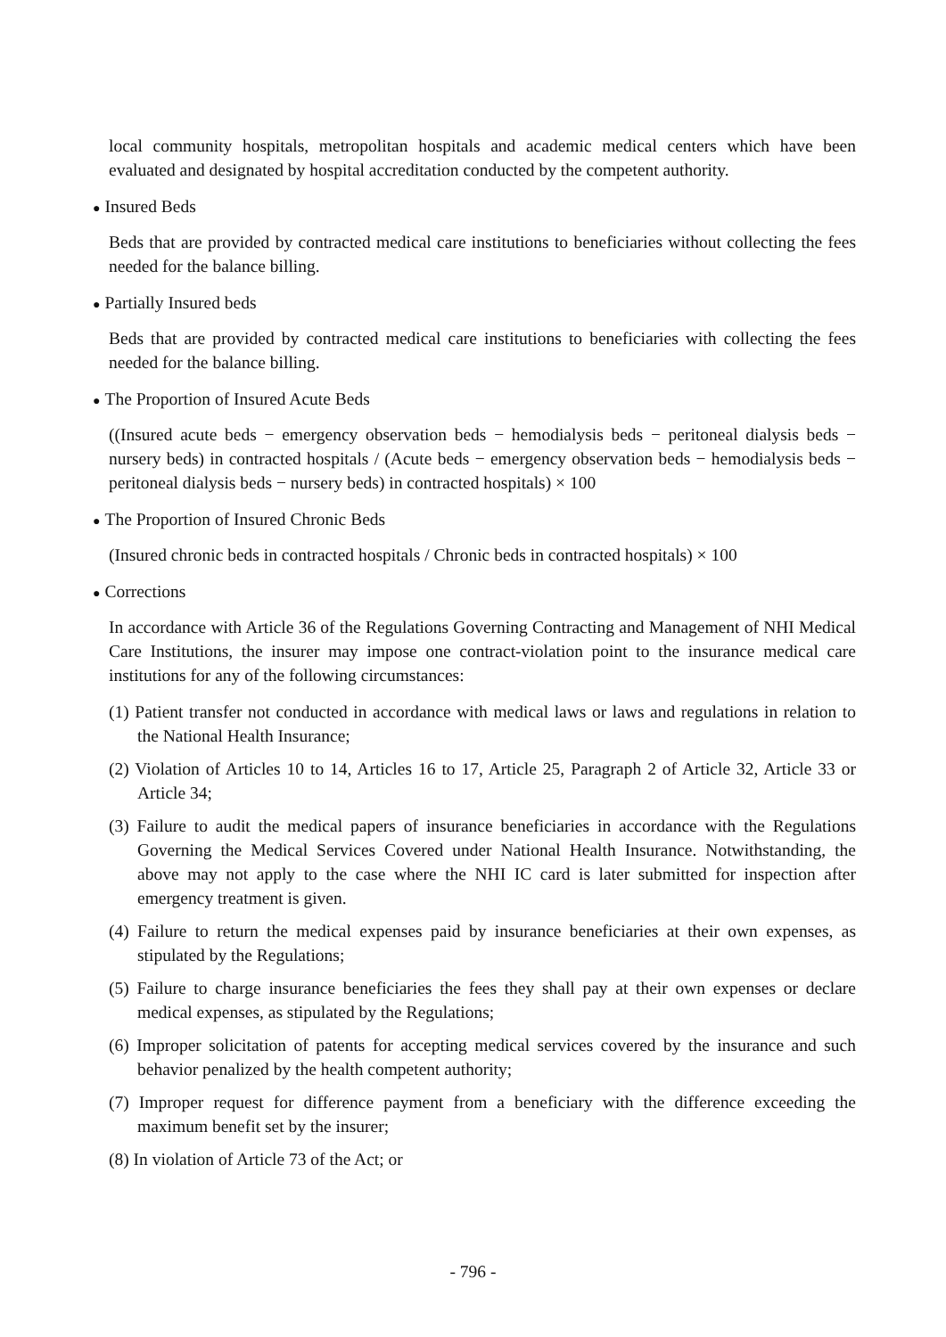local community hospitals, metropolitan hospitals and academic medical centers which have been evaluated and designated by hospital accreditation conducted by the competent authority.
● Insured Beds
Beds that are provided by contracted medical care institutions to beneficiaries without collecting the fees needed for the balance billing.
● Partially Insured beds
Beds that are provided by contracted medical care institutions to beneficiaries with collecting the fees needed for the balance billing.
● The Proportion of Insured Acute Beds
((Insured acute beds − emergency observation beds − hemodialysis beds − peritoneal dialysis beds − nursery beds) in contracted hospitals / (Acute beds − emergency observation beds − hemodialysis beds − peritoneal dialysis beds − nursery beds) in contracted hospitals) × 100
● The Proportion of Insured Chronic Beds
(Insured chronic beds in contracted hospitals / Chronic beds in contracted hospitals) × 100
● Corrections
In accordance with Article 36 of the Regulations Governing Contracting and Management of NHI Medical Care Institutions, the insurer may impose one contract-violation point to the insurance medical care institutions for any of the following circumstances:
(1) Patient transfer not conducted in accordance with medical laws or laws and regulations in relation to the National Health Insurance;
(2) Violation of Articles 10 to 14, Articles 16 to 17, Article 25, Paragraph 2 of Article 32, Article 33 or Article 34;
(3) Failure to audit the medical papers of insurance beneficiaries in accordance with the Regulations Governing the Medical Services Covered under National Health Insurance. Notwithstanding, the above may not apply to the case where the NHI IC card is later submitted for inspection after emergency treatment is given.
(4) Failure to return the medical expenses paid by insurance beneficiaries at their own expenses, as stipulated by the Regulations;
(5) Failure to charge insurance beneficiaries the fees they shall pay at their own expenses or declare medical expenses, as stipulated by the Regulations;
(6) Improper solicitation of patents for accepting medical services covered by the insurance and such behavior penalized by the health competent authority;
(7) Improper request for difference payment from a beneficiary with the difference exceeding the maximum benefit set by the insurer;
(8) In violation of Article 73 of the Act; or
- 796 -